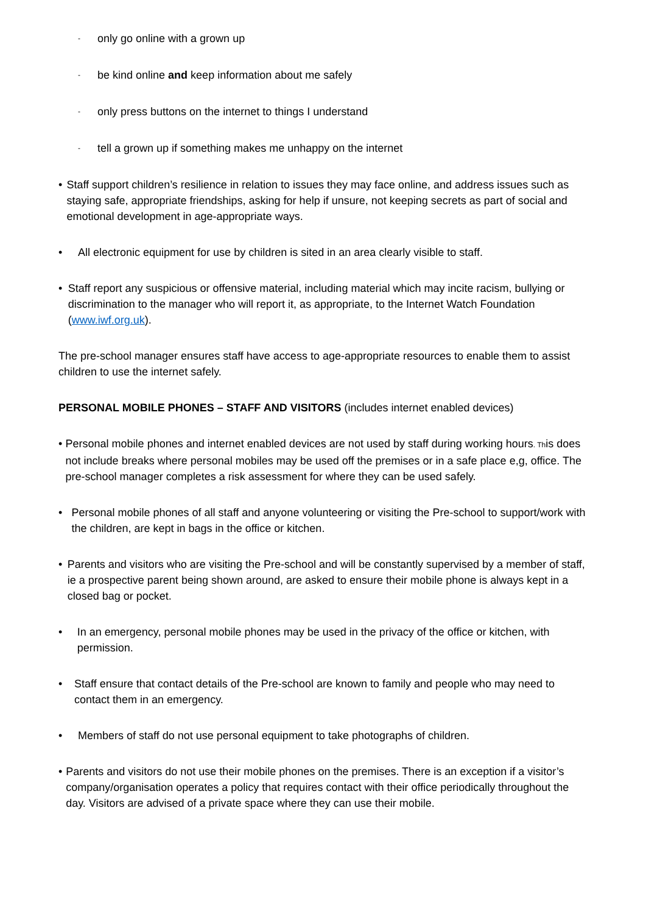- only go online with a grown up
- be kind online and keep information about me safely
- only press buttons on the internet to things I understand
- tell a grown up if something makes me unhappy on the internet
• Staff support children’s resilience in relation to issues they may face online, and address issues such as staying safe, appropriate friendships, asking for help if unsure, not keeping secrets as part of social and emotional development in age-appropriate ways.
• All electronic equipment for use by children is sited in an area clearly visible to staff.
• Staff report any suspicious or offensive material, including material which may incite racism, bullying or discrimination to the manager who will report it, as appropriate, to the Internet Watch Foundation (www.iwf.org.uk).
The pre-school manager ensures staff have access to age-appropriate resources to enable them to assist children to use the internet safely.
PERSONAL MOBILE PHONES – STAFF AND VISITORS (includes internet enabled devices)
• Personal mobile phones and internet enabled devices are not used by staff during working hours. This does not include breaks where personal mobiles may be used off the premises or in a safe place e,g, office. The pre-school manager completes a risk assessment for where they can be used safely.
• Personal mobile phones of all staff and anyone volunteering or visiting the Pre-school to support/work with the children, are kept in bags in the office or kitchen.
• Parents and visitors who are visiting the Pre-school and will be constantly supervised by a member of staff, ie a prospective parent being shown around, are asked to ensure their mobile phone is always kept in a closed bag or pocket.
• In an emergency, personal mobile phones may be used in the privacy of the office or kitchen, with permission.
• Staff ensure that contact details of the Pre-school are known to family and people who may need to contact them in an emergency.
• Members of staff do not use personal equipment to take photographs of children.
• Parents and visitors do not use their mobile phones on the premises. There is an exception if a visitor’s company/organisation operates a policy that requires contact with their office periodically throughout the day. Visitors are advised of a private space where they can use their mobile.